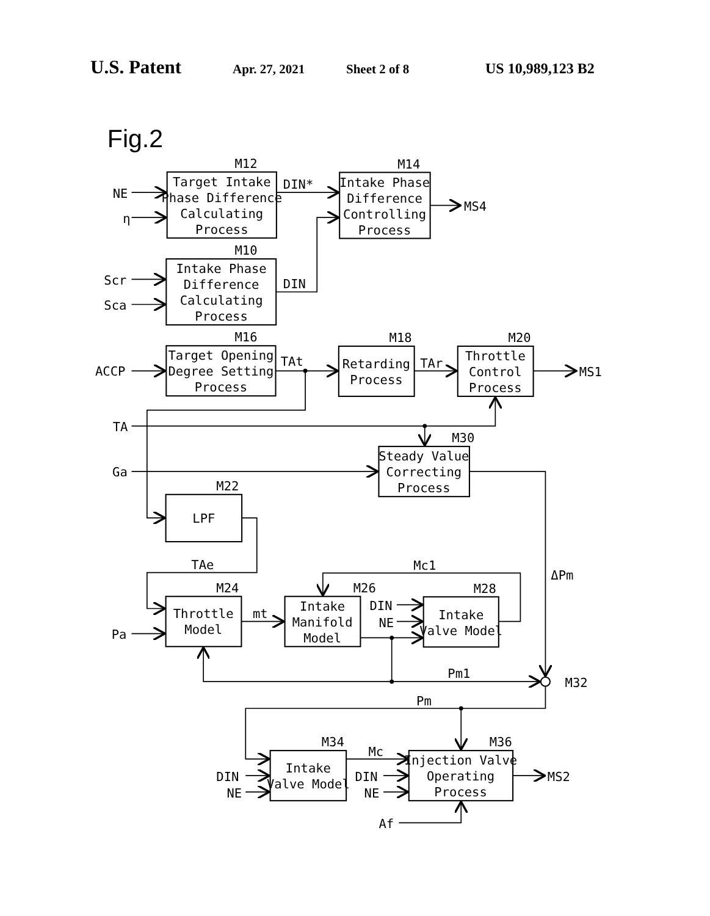U.S. Patent Apr. 27, 2021 Sheet 2 of 8 US 10,989,123 B2
Fig.2
M12
M14
M10
M16
M18
M20
M30
M22
M24
M26
M28
M32
M34
M36
NE
η
Scr
Sca
ACCP
TA
Ga
Pa
DIN*
DIN
MS4
TAt
TAr
MS1
TAe
mt
Mc1
DIN
NE
ΔPm
Pm1
Pm
Mc
DIN
NE
DIN
NE
Af
MS2
Target Intake
Phase Difference
Calculating
Process
Intake Phase
Difference
Controlling
Process
Intake Phase
Difference
Calculating
Process
Target Opening
Degree Setting
Process
Retarding
Process
Throttle
Control
Process
Steady Value
Correcting
Process
LPF
Throttle
Model
Intake
Manifold
Model
Intake
Valve Model
Intake
Valve Model
Injection Valve
Operating
Process